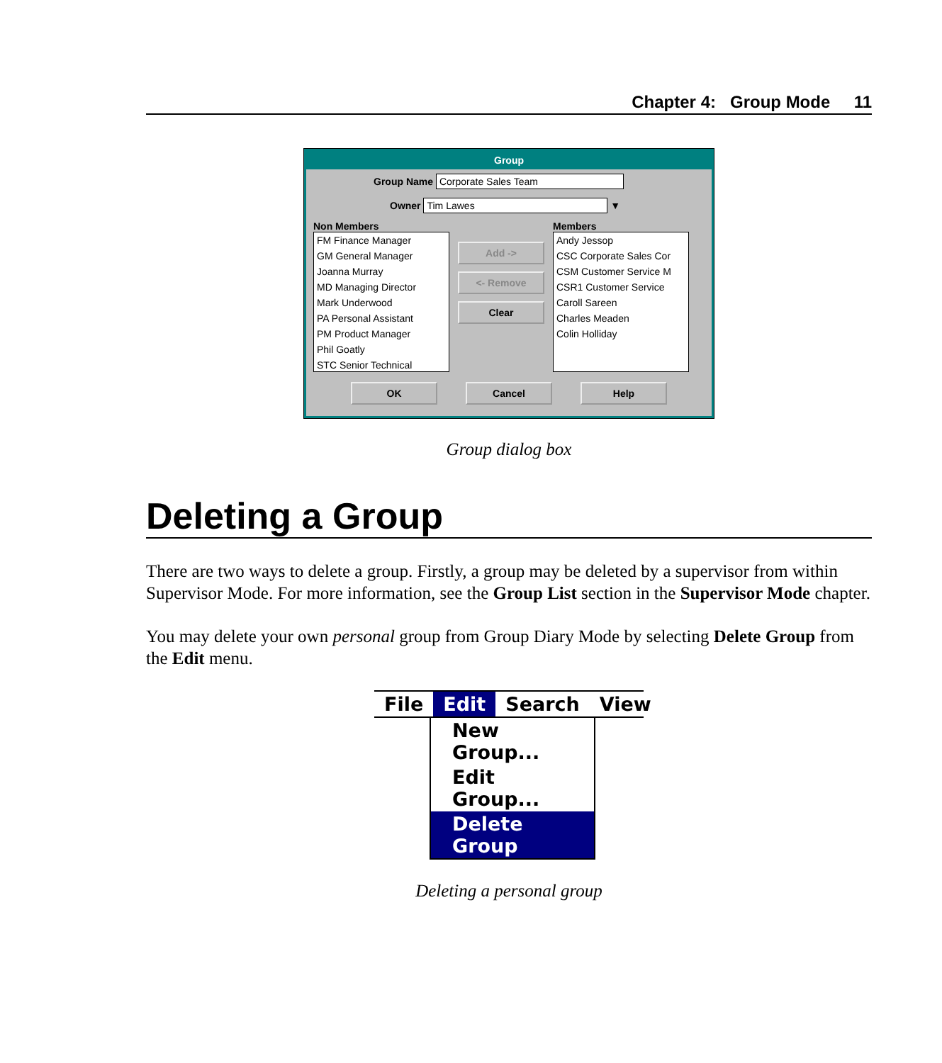Chapter 4: Group Mode 11
Group
Group Name Corporate Sales Team
Owner Tim Lawes ▼
Non Members
FM Finance Manager
GM General Manager
Joanna Murray
MD Managing Director
Mark Underwood
PA Personal Assistant
PM Product Manager
Phil Goatly
STC Senior Technical
Add ->
<- Remove
Clear
Members
Andy Jessop
CSC Corporate Sales Cor
CSM Customer Service M
CSR1 Customer Service
Caroll Sareen
Charles Meaden
Colin Holliday
OK Cancel Help
Group dialog box
Deleting a Group
There are two ways to delete a group. Firstly, a group may be deleted by a supervisor from within Supervisor Mode. For more information, see the Group List section in the Supervisor Mode chapter.
You may delete your own personal group from Group Diary Mode by selecting Delete Group from the Edit menu.
File Edit Search View
New Group...
Edit Group...
Delete Group
Deleting a personal group